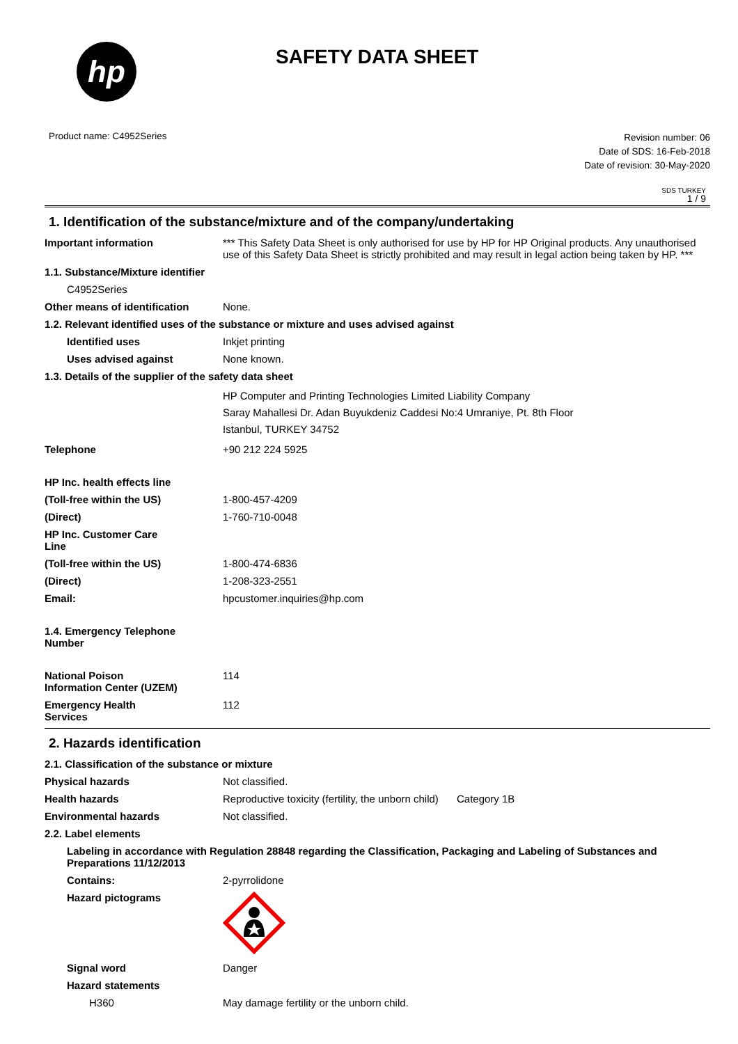hp
SAFETY DATA SHEET
Product name: C4952Series
Revision number: 06
Date of SDS: 16-Feb-2018
Date of revision: 30-May-2020
SDS TURKEY
1 / 9
1. Identification of the substance/mixture and of the company/undertaking
Important information *** This Safety Data Sheet is only authorised for use by HP for HP Original products. Any unauthorised use of this Safety Data Sheet is strictly prohibited and may result in legal action being taken by HP. ***
1.1. Substance/Mixture identifier
C4952Series
Other means of identification
None.
1.2. Relevant identified uses of the substance or mixture and uses advised against
Identified uses Inkjet printing
Uses advised against None known.
1.3. Details of the supplier of the safety data sheet
HP Computer and Printing Technologies Limited Liability Company
Saray Mahallesi Dr. Adan Buyukdeniz Caddesi No:4 Umraniye, Pt. 8th Floor
Istanbul, TURKEY 34752
Telephone +90 212 224 5925
HP Inc. health effects line
(Toll-free within the US) 1-800-457-4209
(Direct) 1-760-710-0048
HP Inc. Customer Care
Line
(Toll-free within the US) 1-800-474-6836
(Direct) 1-208-323-2551
Email: hpcustomer.inquiries@hp.com
1.4. Emergency Telephone
Number
National Poison
Information Center (UZEM)
114
Emergency Health
Services
112
2. Hazards identification
2.1. Classification of the substance or mixture
Physical hazards Not classified.
Health hazards Reproductive toxicity (fertility, the unborn child)
Category 1B
Environmental hazards Not classified.
2.2. Label elements
Labeling in accordance with Regulation 28848 regarding the Classification, Packaging and Labeling of Substances and Preparations 11/12/2013
Contains: 2-pyrrolidone
Hazard pictograms
Signal word Danger
Hazard statements
H360 May damage fertility or the unborn child.